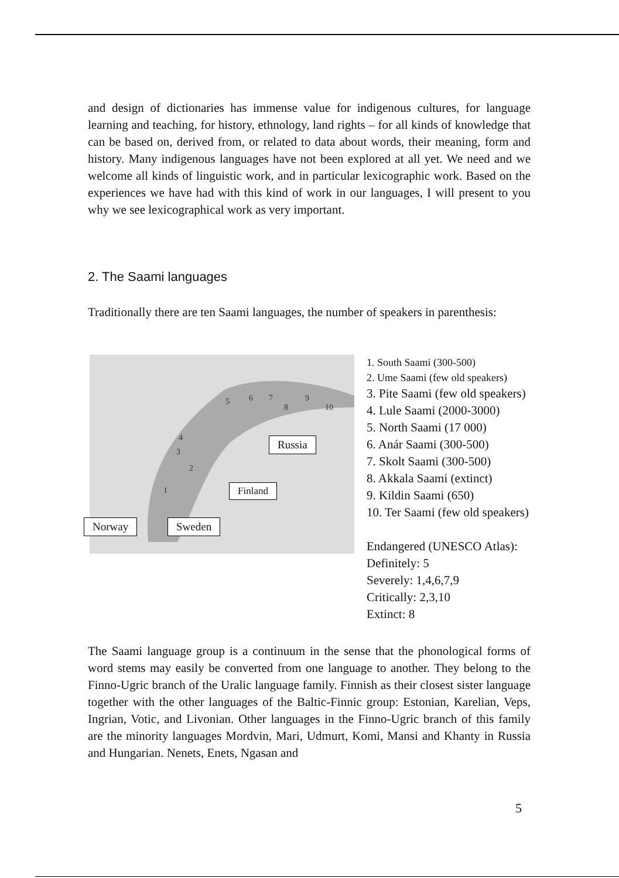and design of dictionaries has immense value for indigenous cultures, for language learning and teaching, for history, ethnology, land rights – for all kinds of knowledge that can be based on, derived from, or related to data about words, their meaning, form and history. Many indigenous languages have not been explored at all yet. We need and we welcome all kinds of linguistic work, and in particular lexicographic work. Based on the experiences we have had with this kind of work in our languages, I will present to you why we see lexicographical work as very important.
2. The Saami languages
Traditionally there are ten Saami languages, the number of speakers in parenthesis:
5 6 7
8
9
10
4
3
2
1
Russia
Finland
Norway Sweden
1. South Saami (300-500)
2. Ume Saami (few old speakers)
3. Pite Saami (few old speakers)
4. Lule Saami (2000-3000)
5. North Saami (17 000)
6. Anár Saami (300-500)
7. Skolt Saami (300-500)
8. Akkala Saami (extinct)
9. Kildin Saami (650)
10. Ter Saami (few old speakers)
Endangered (UNESCO Atlas):
Definitely: 5
Severely: 1,4,6,7,9
Critically: 2,3,10
Extinct: 8
The Saami language group is a continuum in the sense that the phonological forms of word stems may easily be converted from one language to another. They belong to the Finno-Ugric branch of the Uralic language family. Finnish as their closest sister language together with the other languages of the Baltic-Finnic group: Estonian, Karelian, Veps, Ingrian, Votic, and Livonian. Other languages in the Finno-Ugric branch of this family are the minority languages Mordvin, Mari, Udmurt, Komi, Mansi and Khanty in Russia and Hungarian. Nenets, Enets, Ngasan and
5